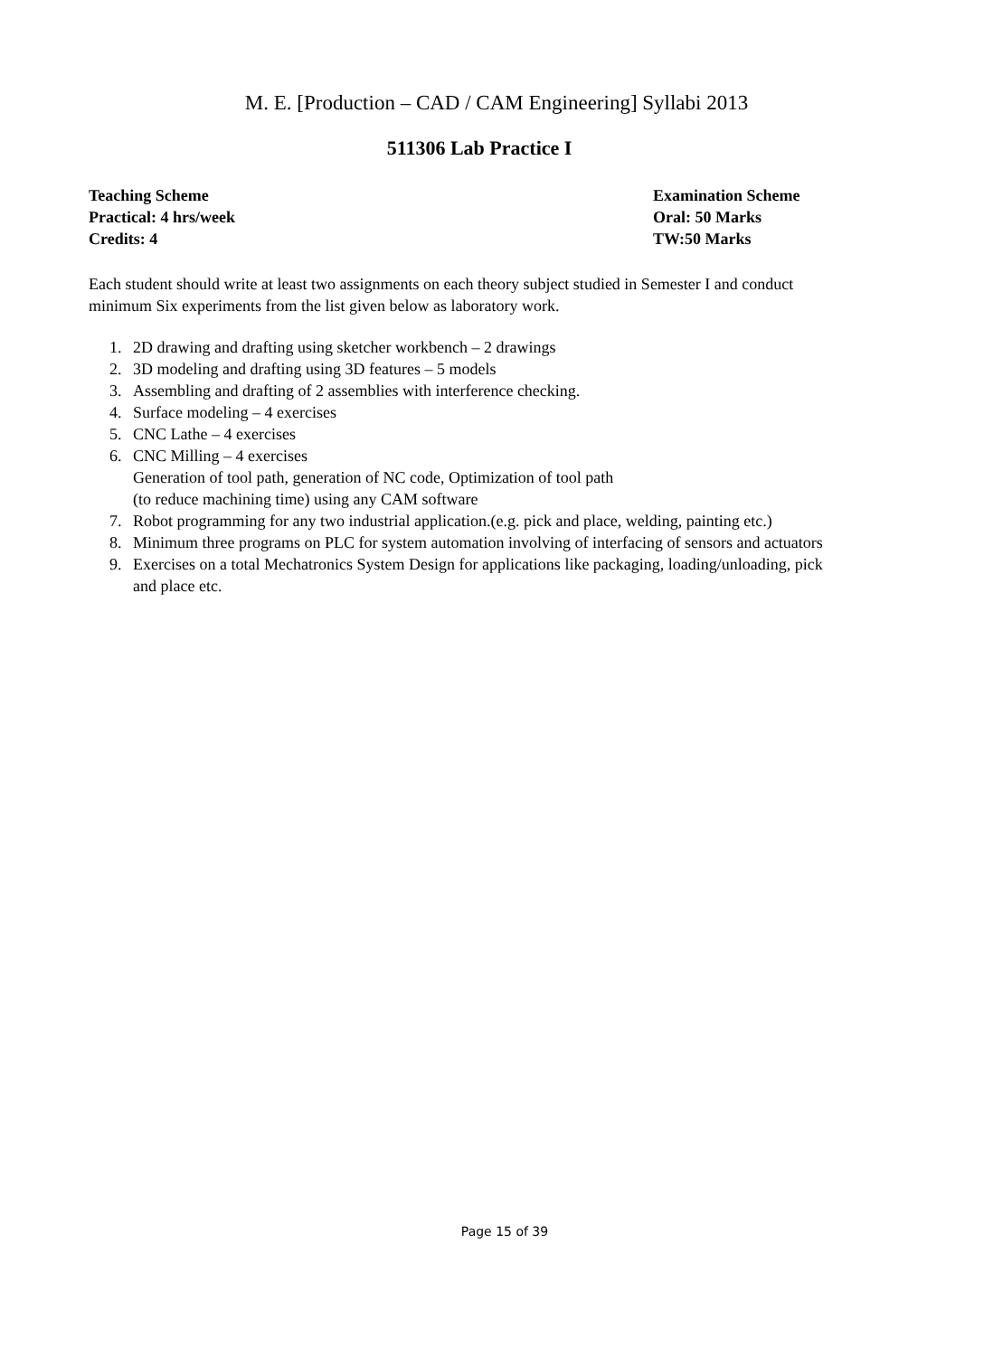M. E. [Production – CAD / CAM Engineering] Syllabi 2013
511306 Lab Practice I
Teaching Scheme
Practical: 4 hrs/week
Credits: 4
Examination Scheme
Oral: 50 Marks
TW:50 Marks
Each student should write at least two assignments on each theory subject studied in Semester I and conduct minimum Six experiments from the list given below as laboratory work.
1. 2D drawing and drafting using sketcher workbench – 2 drawings
2. 3D modeling and drafting using 3D features – 5 models
3. Assembling and drafting of 2 assemblies with interference checking.
4. Surface modeling – 4 exercises
5. CNC Lathe – 4 exercises
6. CNC Milling – 4 exercises
Generation of tool path, generation of NC code, Optimization of tool path
(to reduce machining time) using any CAM software
7. Robot programming for any two industrial application.(e.g. pick and place, welding, painting etc.)
8. Minimum three programs on PLC for system automation involving of interfacing of sensors and actuators
9. Exercises on a total Mechatronics System Design for applications like packaging, loading/unloading, pick and place etc.
Page 15 of 39